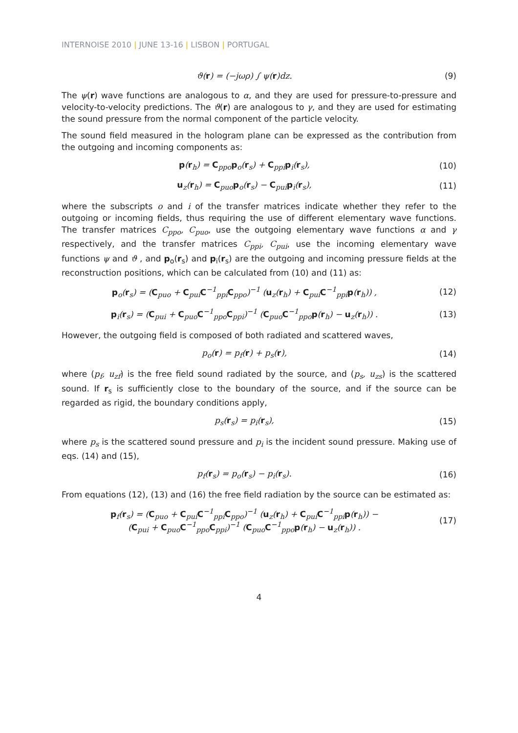INTERNOISE 2010 | JUNE 13-16 | LISBON | PORTUGAL
ϑ(r) = (−jωρ) ∫ ψ(r)dz. (9)
The ψ(r) wave functions are analogous to α, and they are used for pressure-to-pressure and velocity-to-velocity predictions. The ϑ(r) are analogous to γ, and they are used for estimating the sound pressure from the normal component of the particle velocity.
The sound field measured in the hologram plane can be expressed as the contribution from the outgoing and incoming components as:
p(r<sub>h</sub>) = C<sub>ppo</sub>p<sub>o</sub>(r<sub>s</sub>) + C<sub>ppi</sub>p<sub>i</sub>(r<sub>s</sub>),
(10)
u<sub>z</sub>(r<sub>h</sub>) = C<sub>puo</sub>p<sub>o</sub>(r<sub>s</sub>) − C<sub>pui</sub>p<sub>i</sub>(r<sub>s</sub>),
(11)
where the subscripts o and i of the transfer matrices indicate whether they refer to the outgoing or incoming fields, thus requiring the use of different elementary wave functions. The transfer matrices C<sub>ppo</sub>, C<sub>puo</sub>, use the outgoing elementary wave functions α and γ respectively, and the transfer matrices C<sub>ppi</sub>, C<sub>pui</sub>, use the incoming elementary wave functions ψ and ϑ , and p<sub>o</sub>(r<sub>s</sub>) and p<sub>i</sub>(r<sub>s</sub>) are the outgoing and incoming pressure fields at the reconstruction positions, which can be calculated from (10) and (11) as:
p<sub>o</sub>(r<sub>s</sub>) = (C<sub>puo</sub> + C<sub>pui</sub>C<sup>−1</sup><sub>ppi</sub>C<sub>ppo</sub>)<sup>−1</sup> (u<sub>z</sub>(r<sub>h</sub>) + C<sub>pui</sub>C<sup>−1</sup><sub>ppi</sub>p(r<sub>h</sub>)) ,
(12)
p<sub>i</sub>(r<sub>s</sub>) = (C<sub>pui</sub> + C<sub>puo</sub>C<sup>−1</sup><sub>ppo</sub>C<sub>ppi</sub>)<sup>−1</sup> (C<sub>puo</sub>C<sup>−1</sup><sub>ppo</sub>p(r<sub>h</sub>) − u<sub>z</sub>(r<sub>h</sub>)) .
(13)
However, the outgoing field is composed of both radiated and scattered waves,
p<sub>o</sub>(r) = p<sub>f</sub>(r) + p<sub>s</sub>(r), (14)
where (p<sub>f</sub>, u<sub>zf</sub>) is the free field sound radiated by the source, and (p<sub>s</sub>, u<sub>zs</sub>) is the scattered sound. If r<sub>s</sub> is sufficiently close to the boundary of the source, and if the source can be regarded as rigid, the boundary conditions apply,
p<sub>s</sub>(r<sub>s</sub>) = p<sub>i</sub>(r<sub>s</sub>), (15)
where p<sub>s</sub> is the scattered sound pressure and p<sub>i</sub> is the incident sound pressure. Making use of eqs. (14) and (15),
p<sub>f</sub>(r<sub>s</sub>) = p<sub>o</sub>(r<sub>s</sub>) − p<sub>i</sub>(r<sub>s</sub>). (16)
From equations (12), (13) and (16) the free field radiation by the source can be estimated as:
p<sub>f</sub>(r<sub>s</sub>) = (C<sub>puo</sub> + C<sub>pui</sub>C<sup>−1</sup><sub>ppi</sub>C<sub>ppo</sub>)<sup>−1</sup> (u<sub>z</sub>(r<sub>h</sub>) + C<sub>pui</sub>C<sup>−1</sup><sub>ppi</sub>p(r<sub>h</sub>)) −
(C<sub>pui</sub> + C<sub>puo</sub>C<sup>−1</sup><sub>ppo</sub>C<sub>ppi</sub>)<sup>−1</sup> (C<sub>puo</sub>C<sup>−1</sup><sub>ppo</sub>p(r<sub>h</sub>) − u<sub>z</sub>(r<sub>h</sub>)) .
(17)
4